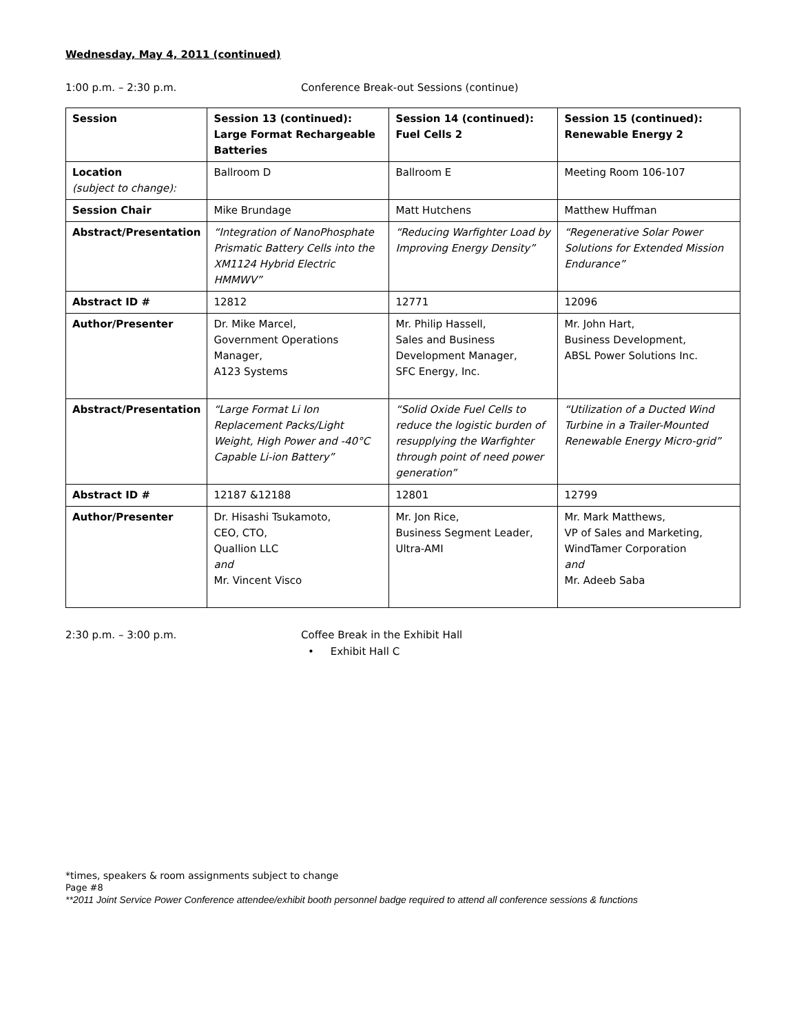Wednesday, May 4, 2011 (continued)
1:00 p.m. – 2:30 p.m. Conference Break-out Sessions (continue)
| Session | Session 13 (continued): Large Format Rechargeable Batteries | Session 14 (continued): Fuel Cells 2 | Session 15 (continued): Renewable Energy 2 |
| --- | --- | --- | --- |
| Location (subject to change): | Ballroom D | Ballroom E | Meeting Room 106-107 |
| Session Chair | Mike Brundage | Matt Hutchens | Matthew Huffman |
| Abstract/Presentation | “Integration of NanoPhosphate Prismatic Battery Cells into the XM1124 Hybrid Electric HMMWV” | “Reducing Warfighter Load by Improving Energy Density” | “Regenerative Solar Power Solutions for Extended Mission Endurance” |
| Abstract ID # | 12812 | 12771 | 12096 |
| Author/Presenter | Dr. Mike Marcel, Government Operations Manager, A123 Systems | Mr. Philip Hassell, Sales and Business Development Manager, SFC Energy, Inc. | Mr. John Hart, Business Development, ABSL Power Solutions Inc. |
| Abstract/Presentation | “Large Format Li Ion Replacement Packs/Light Weight, High Power and -40°C Capable Li-ion Battery” | “Solid Oxide Fuel Cells to reduce the logistic burden of resupplying the Warfighter through point of need power generation” | “Utilization of a Ducted Wind Turbine in a Trailer-Mounted Renewable Energy Micro-grid” |
| Abstract ID # | 12187 &12188 | 12801 | 12799 |
| Author/Presenter | Dr. Hisashi Tsukamoto, CEO, CTO, Quallion LLC and Mr. Vincent Visco | Mr. Jon Rice, Business Segment Leader, Ultra-AMI | Mr. Mark Matthews, VP of Sales and Marketing, WindTamer Corporation and Mr. Adeeb Saba |
2:30 p.m. – 3:00 p.m. Coffee Break in the Exhibit Hall
• Exhibit Hall C
*times, speakers & room assignments subject to change
Page #8
**2011 Joint Service Power Conference attendee/exhibit booth personnel badge required to attend all conference sessions & functions